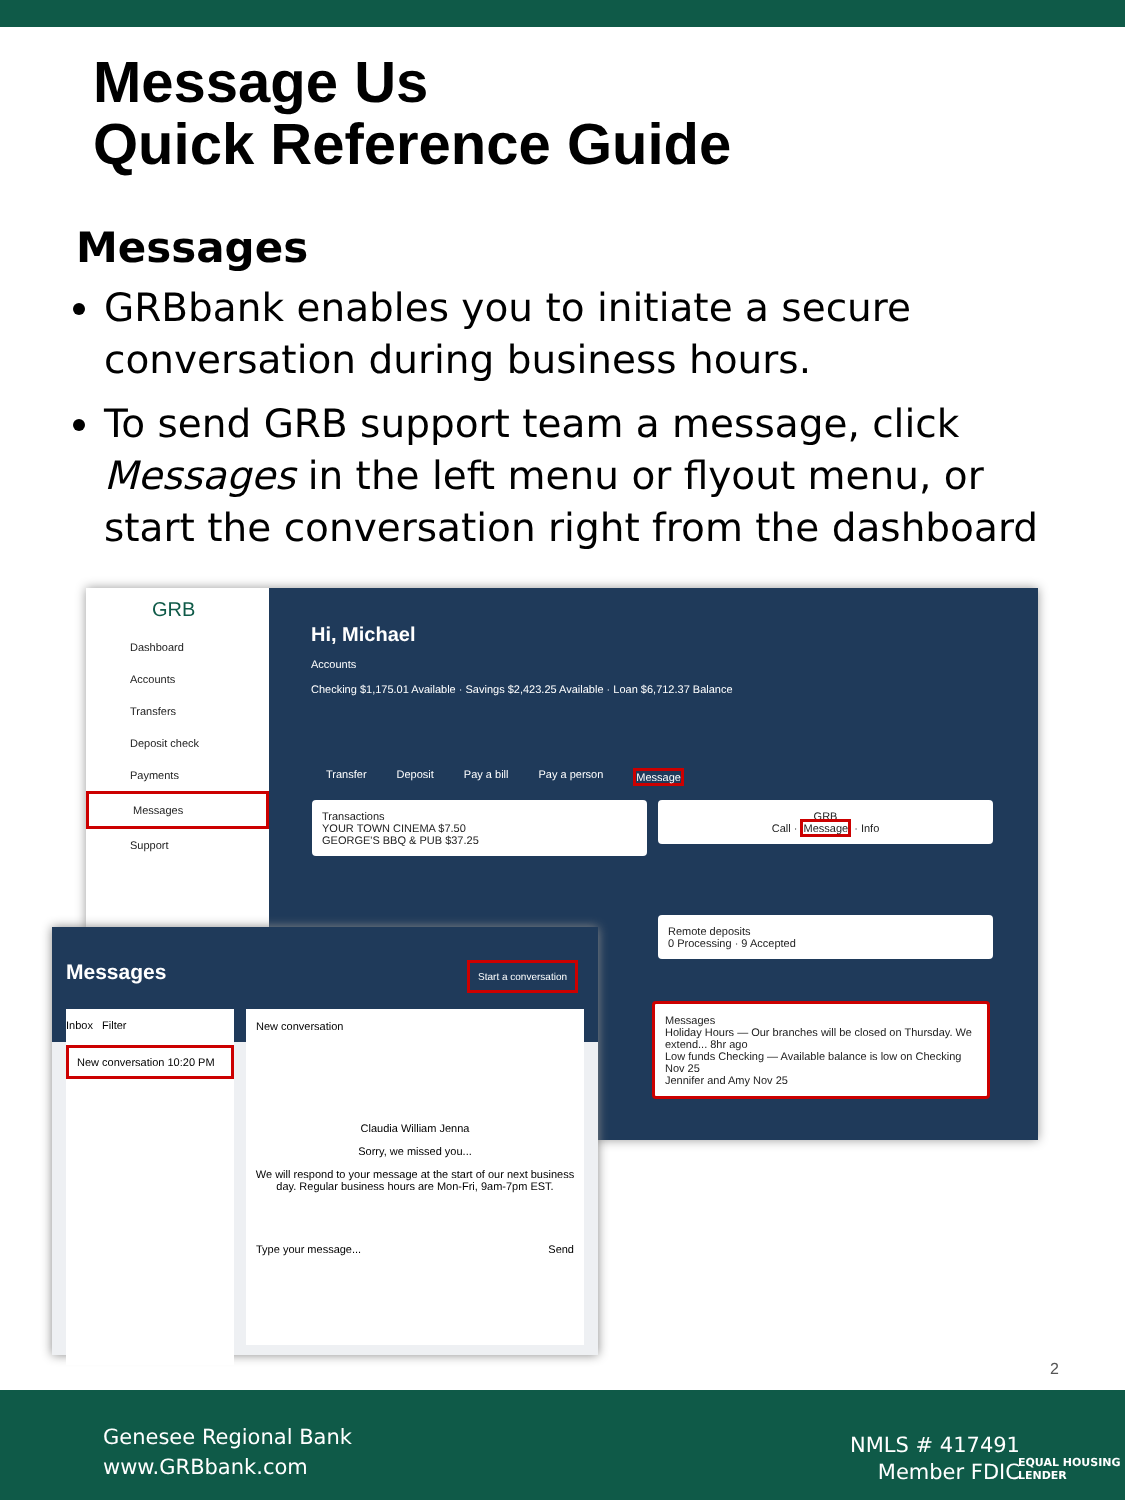Message Us
Quick Reference Guide
Messages
GRBbank enables you to initiate a secure conversation during business hours.
To send GRB support team a message, click Messages in the left menu or flyout menu, or start the conversation right from the dashboard
GRB
Dashboard
Accounts
Transfers
Deposit check
Payments
Messages
Support
Hi, Michael
Accounts
Checking $1,175.01 Available · Savings $2,423.25 Available · Loan $6,712.37 Balance
Transfer Deposit Pay a bill Pay a person Message
Transactions
YOUR TOWN CINEMA $7.50
GEORGE'S BBQ & PUB $37.25
GRB
Call · Message · Info
Remote deposits
0 Processing · 9 Accepted
Messages
Holiday Hours — Our branches will be closed on Thursday. We extend... 8hr ago
Low funds Checking — Available balance is low on Checking Nov 25
Jennifer and Amy Nov 25
Messages Start a conversation
Inbox Filter
New conversation 10:20 PM
New conversation
Claudia William Jenna
Sorry, we missed you...
We will respond to your message at the start of our next business day. Regular business hours are Mon-Fri, 9am-7pm EST.
Type your message... Send
2
Genesee Regional Bank
www.GRBbank.com
NMLS # 417491
Member FDIC
EQUAL HOUSING
LENDER